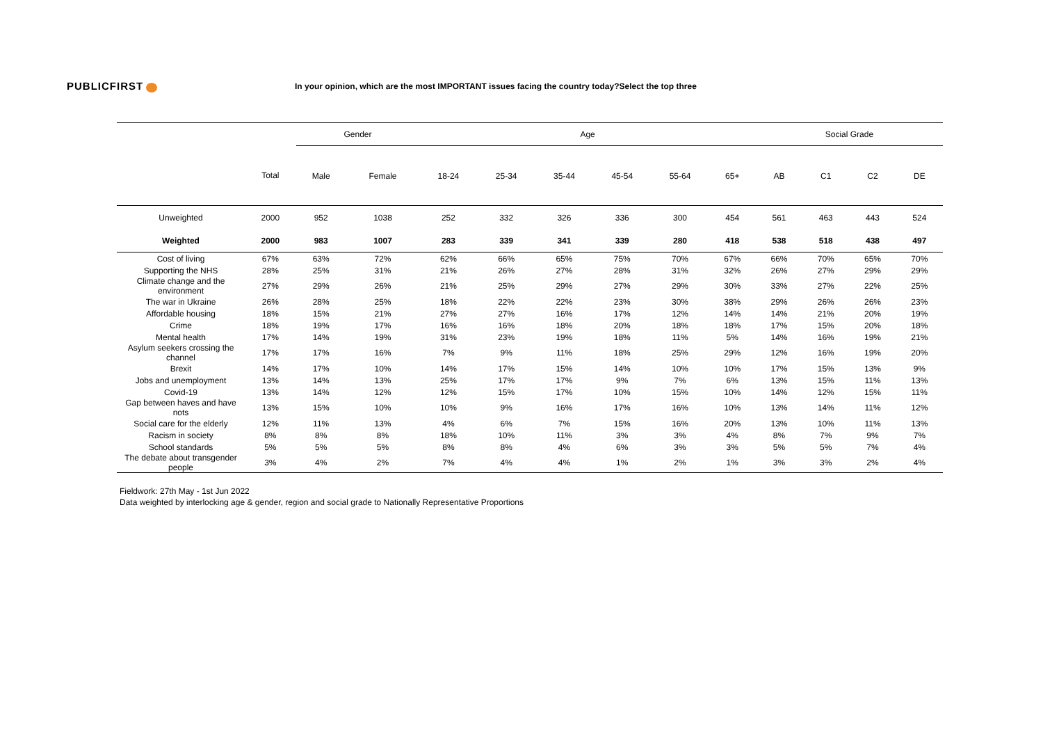PUBLICFIRST
In your opinion, which are the most IMPORTANT issues facing the country today?Select the top three
| | | Gender | | Age | | | | | | Social Grade | | | |
| --- | --- | --- | --- | --- | --- | --- | --- | --- | --- | --- | --- | --- | --- |
| | Total | Male | Female | 18-24 | 25-34 | 35-44 | 45-54 | 55-64 | 65+ | AB | C1 | C2 | DE |
| Unweighted | 2000 | 952 | 1038 | 252 | 332 | 326 | 336 | 300 | 454 | 561 | 463 | 443 | 524 |
| Weighted | 2000 | 983 | 1007 | 283 | 339 | 341 | 339 | 280 | 418 | 538 | 518 | 438 | 497 |
| Cost of living | 67% | 63% | 72% | 62% | 66% | 65% | 75% | 70% | 67% | 66% | 70% | 65% | 70% |
| Supporting the NHS | 28% | 25% | 31% | 21% | 26% | 27% | 28% | 31% | 32% | 26% | 27% | 29% | 29% |
| Climate change and the environment | 27% | 29% | 26% | 21% | 25% | 29% | 27% | 29% | 30% | 33% | 27% | 22% | 25% |
| The war in Ukraine | 26% | 28% | 25% | 18% | 22% | 22% | 23% | 30% | 38% | 29% | 26% | 26% | 23% |
| Affordable housing | 18% | 15% | 21% | 27% | 27% | 16% | 17% | 12% | 14% | 14% | 21% | 20% | 19% |
| Crime | 18% | 19% | 17% | 16% | 16% | 18% | 20% | 18% | 18% | 17% | 15% | 20% | 18% |
| Mental health | 17% | 14% | 19% | 31% | 23% | 19% | 18% | 11% | 5% | 14% | 16% | 19% | 21% |
| Asylum seekers crossing the channel | 17% | 17% | 16% | 7% | 9% | 11% | 18% | 25% | 29% | 12% | 16% | 19% | 20% |
| Brexit | 14% | 17% | 10% | 14% | 17% | 15% | 14% | 10% | 10% | 17% | 15% | 13% | 9% |
| Jobs and unemployment | 13% | 14% | 13% | 25% | 17% | 17% | 9% | 7% | 6% | 13% | 15% | 11% | 13% |
| Covid-19 | 13% | 14% | 12% | 12% | 15% | 17% | 10% | 15% | 10% | 14% | 12% | 15% | 11% |
| Gap between haves and have nots | 13% | 15% | 10% | 10% | 9% | 16% | 17% | 16% | 10% | 13% | 14% | 11% | 12% |
| Social care for the elderly | 12% | 11% | 13% | 4% | 6% | 7% | 15% | 16% | 20% | 13% | 10% | 11% | 13% |
| Racism in society | 8% | 8% | 8% | 18% | 10% | 11% | 3% | 3% | 4% | 8% | 7% | 9% | 7% |
| School standards | 5% | 5% | 5% | 8% | 8% | 4% | 6% | 3% | 3% | 5% | 5% | 7% | 4% |
| The debate about transgender people | 3% | 4% | 2% | 7% | 4% | 4% | 1% | 2% | 1% | 3% | 3% | 2% | 4% |
Fieldwork: 27th May - 1st Jun 2022
Data weighted by interlocking age & gender, region and social grade to Nationally Representative Proportions